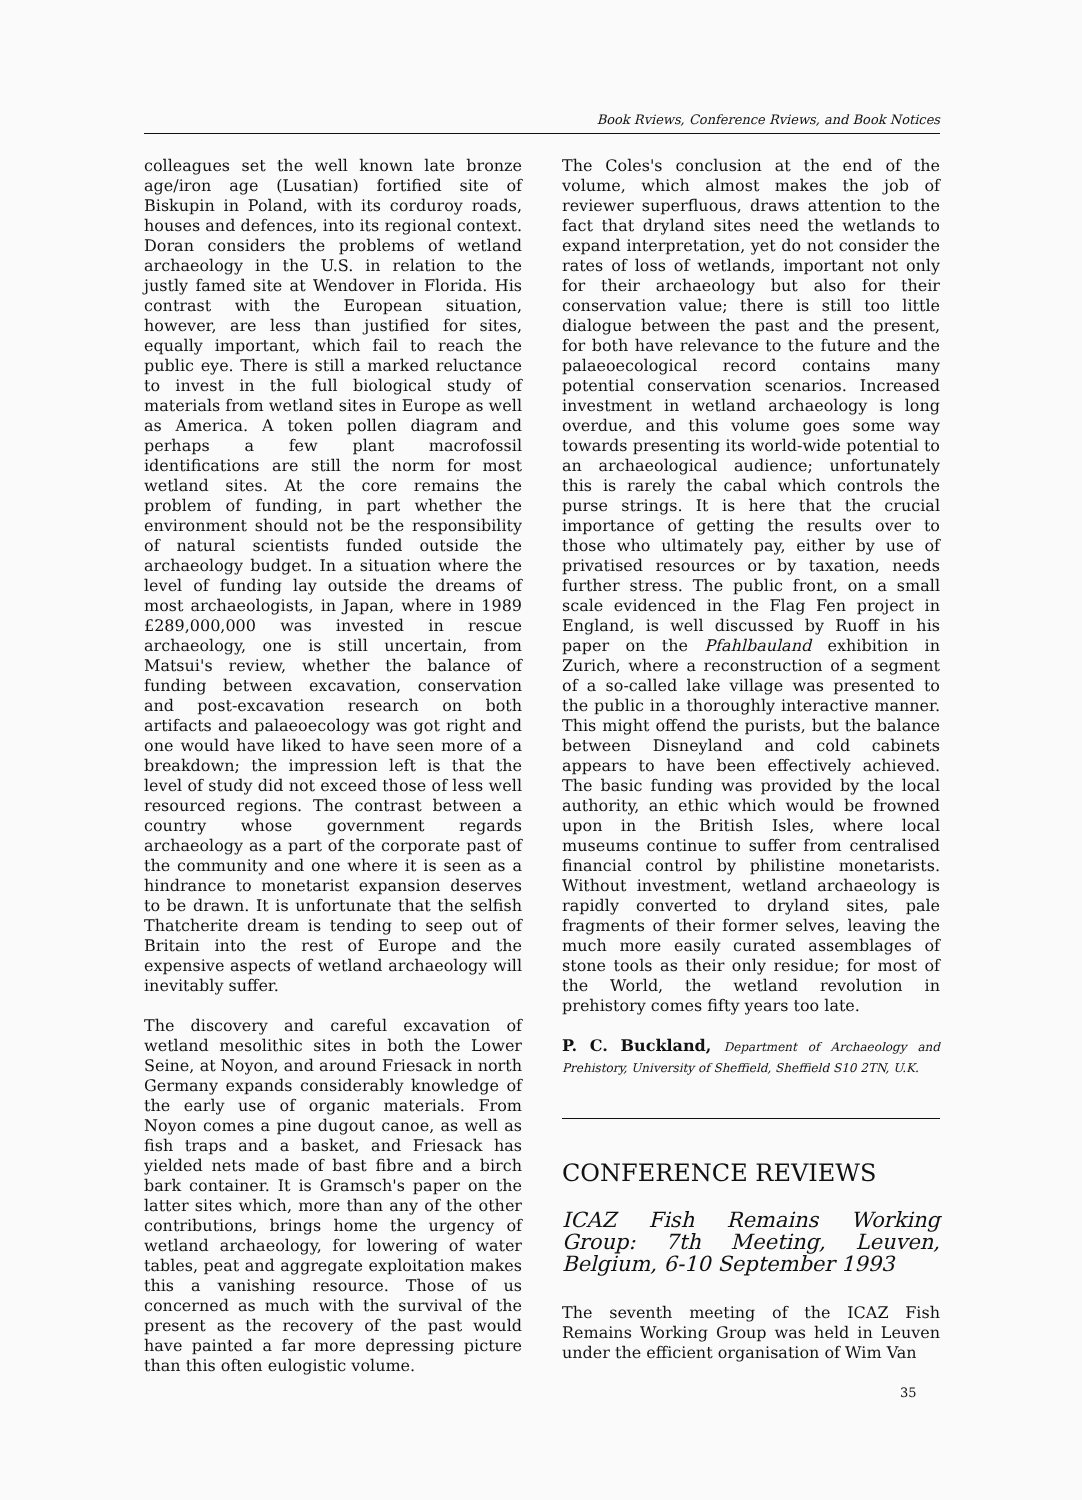Book Rviews, Conference Rviews, and Book Notices
colleagues set the well known late bronze age/iron age (Lusatian) fortified site of Biskupin in Poland, with its corduroy roads, houses and defences, into its regional context. Doran considers the problems of wetland archaeology in the U.S. in relation to the justly famed site at Wendover in Florida. His contrast with the European situation, however, are less than justified for sites, equally important, which fail to reach the public eye. There is still a marked reluctance to invest in the full biological study of materials from wetland sites in Europe as well as America. A token pollen diagram and perhaps a few plant macrofossil identifications are still the norm for most wetland sites. At the core remains the problem of funding, in part whether the environment should not be the responsibility of natural scientists funded outside the archaeology budget. In a situation where the level of funding lay outside the dreams of most archaeologists, in Japan, where in 1989 £289,000,000 was invested in rescue archaeology, one is still uncertain, from Matsui's review, whether the balance of funding between excavation, conservation and post-excavation research on both artifacts and palaeoecology was got right and one would have liked to have seen more of a breakdown; the impression left is that the level of study did not exceed those of less well resourced regions. The contrast between a country whose government regards archaeology as a part of the corporate past of the community and one where it is seen as a hindrance to monetarist expansion deserves to be drawn. It is unfortunate that the selfish Thatcherite dream is tending to seep out of Britain into the rest of Europe and the expensive aspects of wetland archaeology will inevitably suffer.
The discovery and careful excavation of wetland mesolithic sites in both the Lower Seine, at Noyon, and around Friesack in north Germany expands considerably knowledge of the early use of organic materials. From Noyon comes a pine dugout canoe, as well as fish traps and a basket, and Friesack has yielded nets made of bast fibre and a birch bark container. It is Gramsch's paper on the latter sites which, more than any of the other contributions, brings home the urgency of wetland archaeology, for lowering of water tables, peat and aggregate exploitation makes this a vanishing resource. Those of us concerned as much with the survival of the present as the recovery of the past would have painted a far more depressing picture than this often eulogistic volume.
The Coles's conclusion at the end of the volume, which almost makes the job of reviewer superfluous, draws attention to the fact that dryland sites need the wetlands to expand interpretation, yet do not consider the rates of loss of wetlands, important not only for their archaeology but also for their conservation value; there is still too little dialogue between the past and the present, for both have relevance to the future and the palaeoecological record contains many potential conservation scenarios. Increased investment in wetland archaeology is long overdue, and this volume goes some way towards presenting its world-wide potential to an archaeological audience; unfortunately this is rarely the cabal which controls the purse strings. It is here that the crucial importance of getting the results over to those who ultimately pay, either by use of privatised resources or by taxation, needs further stress. The public front, on a small scale evidenced in the Flag Fen project in England, is well discussed by Ruoff in his paper on the Pfahlbauland exhibition in Zurich, where a reconstruction of a segment of a so-called lake village was presented to the public in a thoroughly interactive manner. This might offend the purists, but the balance between Disneyland and cold cabinets appears to have been effectively achieved. The basic funding was provided by the local authority, an ethic which would be frowned upon in the British Isles, where local museums continue to suffer from centralised financial control by philistine monetarists. Without investment, wetland archaeology is rapidly converted to dryland sites, pale fragments of their former selves, leaving the much more easily curated assemblages of stone tools as their only residue; for most of the World, the wetland revolution in prehistory comes fifty years too late.
P. C. Buckland, Department of Archaeology and Prehistory, University of Sheffield, Sheffield S10 2TN, U.K.
CONFERENCE REVIEWS
ICAZ Fish Remains Working Group: 7th Meeting, Leuven, Belgium, 6-10 September 1993
The seventh meeting of the ICAZ Fish Remains Working Group was held in Leuven under the efficient organisation of Wim Van
35